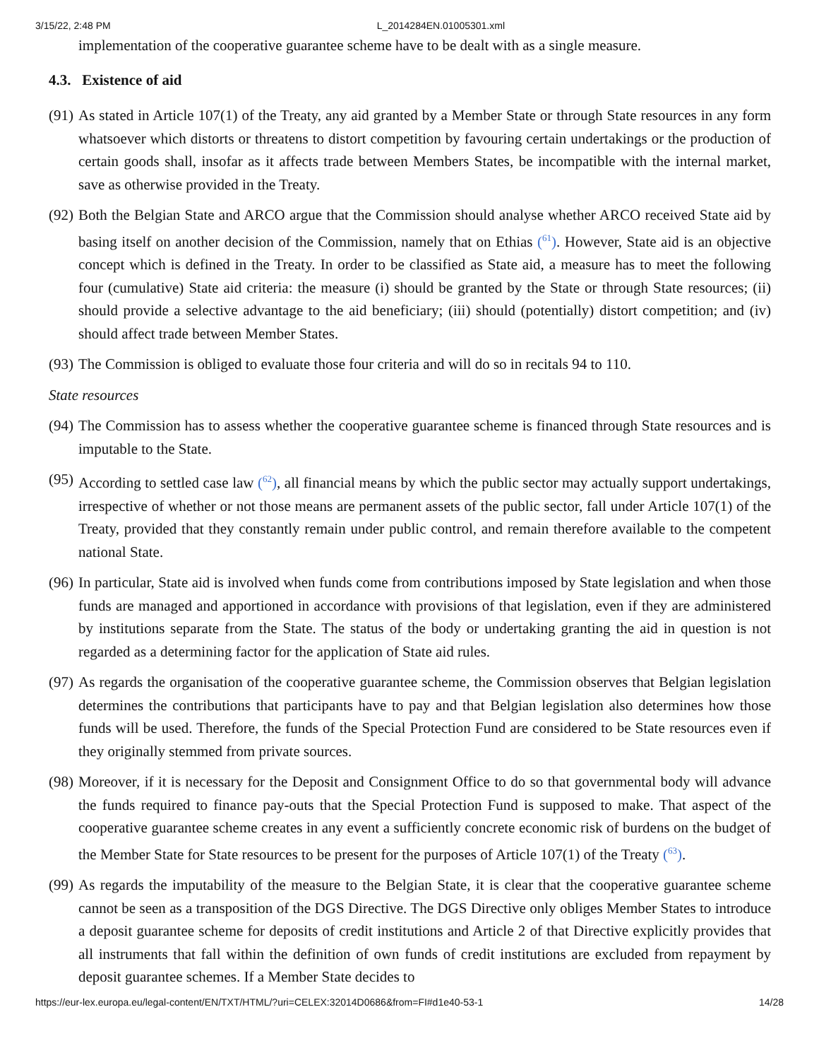3/15/22, 2:48 PM L_2014284EN.01005301.xml
implementation of the cooperative guarantee scheme have to be dealt with as a single measure.
4.3. Existence of aid
(91)
As stated in Article 107(1) of the Treaty, any aid granted by a Member State or through State resources in any form whatsoever which distorts or threatens to distort competition by favouring certain undertakings or the production of certain goods shall, insofar as it affects trade between Members States, be incompatible with the internal market, save as otherwise provided in the Treaty.
(92)
Both the Belgian State and ARCO argue that the Commission should analyse whether ARCO received State aid by basing itself on another decision of the Commission, namely that on Ethias (<sup>61</sup>). However, State aid is an objective concept which is defined in the Treaty. In order to be classified as State aid, a measure has to meet the following four (cumulative) State aid criteria: the measure (i) should be granted by the State or through State resources; (ii) should provide a selective advantage to the aid beneficiary; (iii) should (potentially) distort competition; and (iv) should affect trade between Member States.
(93)
The Commission is obliged to evaluate those four criteria and will do so in recitals 94 to 110.
State resources
(94)
The Commission has to assess whether the cooperative guarantee scheme is financed through State resources and is imputable to the State.
(95)
According to settled case law (<sup>62</sup>), all financial means by which the public sector may actually support undertakings, irrespective of whether or not those means are permanent assets of the public sector, fall under Article 107(1) of the Treaty, provided that they constantly remain under public control, and remain therefore available to the competent national State.
(96)
In particular, State aid is involved when funds come from contributions imposed by State legislation and when those funds are managed and apportioned in accordance with provisions of that legislation, even if they are administered by institutions separate from the State. The status of the body or undertaking granting the aid in question is not regarded as a determining factor for the application of State aid rules.
(97)
As regards the organisation of the cooperative guarantee scheme, the Commission observes that Belgian legislation determines the contributions that participants have to pay and that Belgian legislation also determines how those funds will be used. Therefore, the funds of the Special Protection Fund are considered to be State resources even if they originally stemmed from private sources.
(98)
Moreover, if it is necessary for the Deposit and Consignment Office to do so that governmental body will advance the funds required to finance pay-outs that the Special Protection Fund is supposed to make. That aspect of the cooperative guarantee scheme creates in any event a sufficiently concrete economic risk of burdens on the budget of the Member State for State resources to be present for the purposes of Article 107(1) of the Treaty (<sup>63</sup>).
(99)
As regards the imputability of the measure to the Belgian State, it is clear that the cooperative guarantee scheme cannot be seen as a transposition of the DGS Directive. The DGS Directive only obliges Member States to introduce a deposit guarantee scheme for deposits of credit institutions and Article 2 of that Directive explicitly provides that all instruments that fall within the definition of own funds of credit institutions are excluded from repayment by deposit guarantee schemes. If a Member State decides to
https://eur-lex.europa.eu/legal-content/EN/TXT/HTML/?uri=CELEX:32014D0686&from=FI#d1e40-53-1 14/28